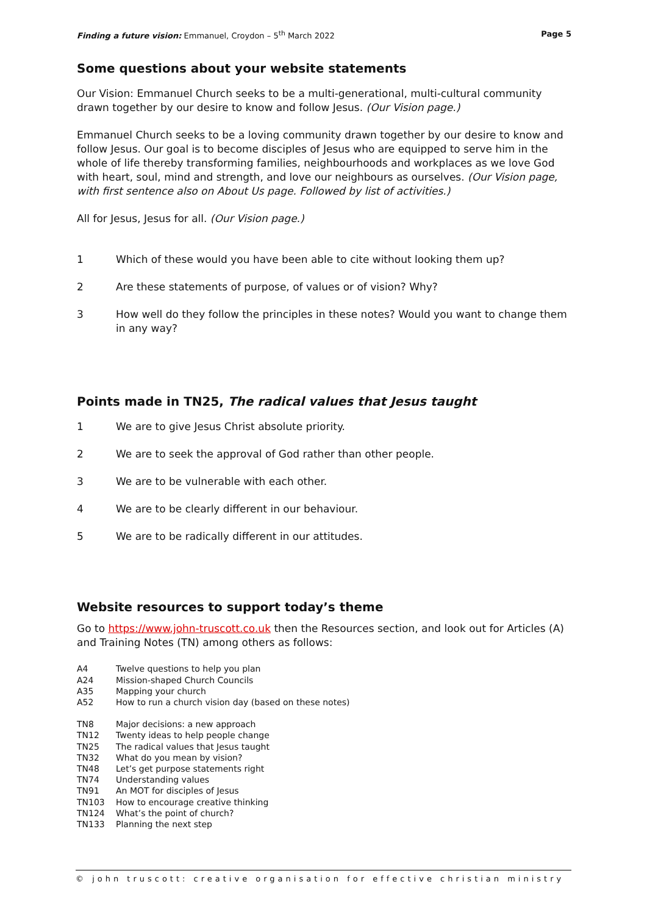Finding a future vision: Emmanuel, Croydon – 5<sup>th</sup> March 2022 Page 5
Some questions about your website statements
Our Vision: Emmanuel Church seeks to be a multi-generational, multi-cultural community drawn together by our desire to know and follow Jesus. (Our Vision page.)
Emmanuel Church seeks to be a loving community drawn together by our desire to know and follow Jesus. Our goal is to become disciples of Jesus who are equipped to serve him in the whole of life thereby transforming families, neighbourhoods and workplaces as we love God with heart, soul, mind and strength, and love our neighbours as ourselves. (Our Vision page, with first sentence also on About Us page. Followed by list of activities.)
All for Jesus, Jesus for all. (Our Vision page.)
1 Which of these would you have been able to cite without looking them up?
2 Are these statements of purpose, of values or of vision? Why?
3 How well do they follow the principles in these notes? Would you want to change them in any way?
Points made in TN25, The radical values that Jesus taught
1 We are to give Jesus Christ absolute priority.
2 We are to seek the approval of God rather than other people.
3 We are to be vulnerable with each other.
4 We are to be clearly different in our behaviour.
5 We are to be radically different in our attitudes.
Website resources to support today’s theme
Go to https://www.john-truscott.co.uk then the Resources section, and look out for Articles (A) and Training Notes (TN) among others as follows:
A4 Twelve questions to help you plan
A24 Mission-shaped Church Councils
A35 Mapping your church
A52 How to run a church vision day (based on these notes)
TN8 Major decisions: a new approach
TN12 Twenty ideas to help people change
TN25 The radical values that Jesus taught
TN32 What do you mean by vision?
TN48 Let’s get purpose statements right
TN74 Understanding values
TN91 An MOT for disciples of Jesus
TN103 How to encourage creative thinking
TN124 What’s the point of church?
TN133 Planning the next step
© john truscott: creative organisation for effective christian ministry